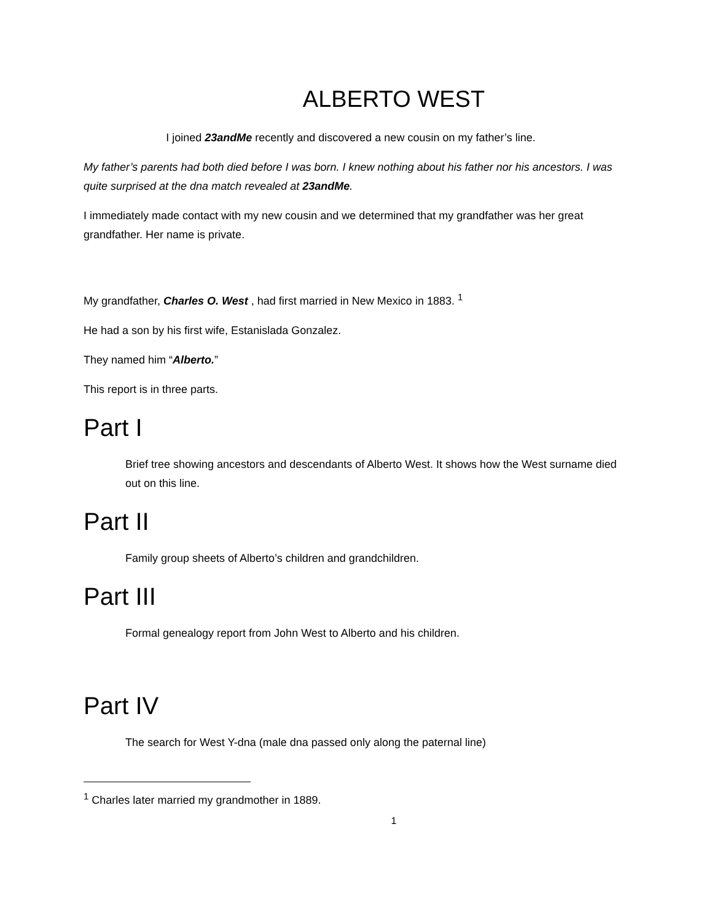ALBERTO WEST
I joined 23andMe recently and discovered a new cousin on my father’s line.
My father’s parents had both died before I was born. I knew nothing about his father nor his ancestors. I was quite surprised at the dna match revealed at 23andMe.
I immediately made contact with my new cousin and we determined that my grandfather was her great grandfather. Her name is private.
My grandfather, Charles O. West , had first married in New Mexico in 1883. <sup>1</sup>
He had a son by his first wife, Estanislada Gonzalez.
They named him “Alberto.”
This report is in three parts.
Part I
Brief tree showing ancestors and descendants of Alberto West. It shows how the West surname died out on this line.
Part II
Family group sheets of Alberto’s children and grandchildren.
Part III
Formal genealogy report from John West to Alberto and his children.
Part IV
The search for West Y-dna (male dna passed only along the paternal line)
<sup>1</sup> Charles later married my grandmother in 1889.
1